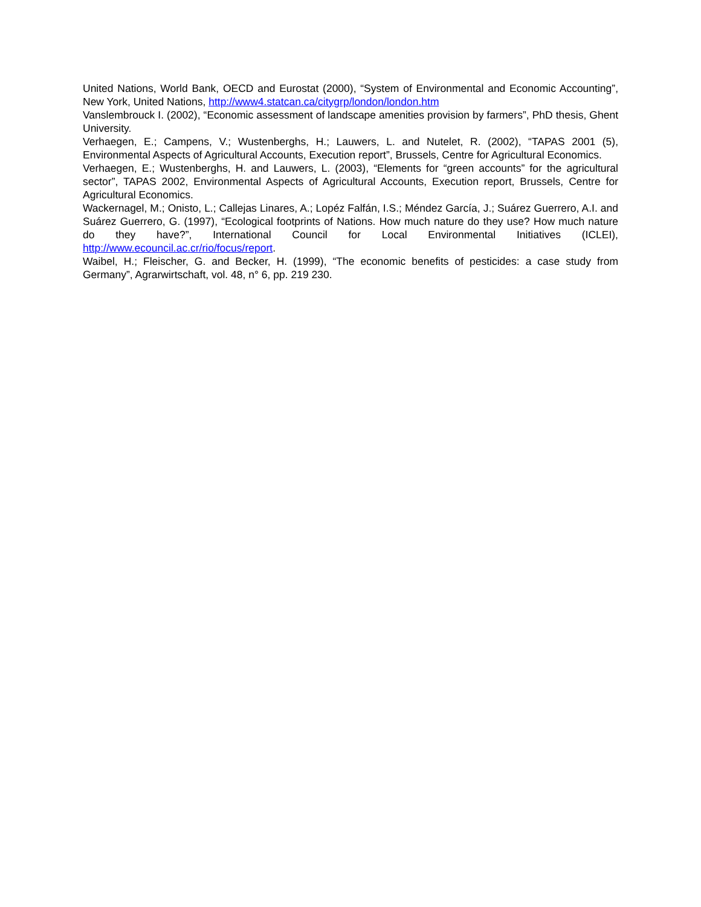United Nations, World Bank, OECD and Eurostat (2000), “System of Environmental and Economic Accounting”, New York, United Nations, http://www4.statcan.ca/citygrp/london/london.htm
Vanslembrouck I. (2002), “Economic assessment of landscape amenities provision by farmers”, PhD thesis, Ghent University.
Verhaegen, E.; Campens, V.; Wustenberghs, H.; Lauwers, L. and Nutelet, R. (2002), “TAPAS 2001 (5), Environmental Aspects of Agricultural Accounts, Execution report”, Brussels, Centre for Agricultural Economics.
Verhaegen, E.; Wustenberghs, H. and Lauwers, L. (2003), “Elements for “green accounts” for the agricultural sector”, TAPAS 2002, Environmental Aspects of Agricultural Accounts, Execution report, Brussels, Centre for Agricultural Economics.
Wackernagel, M.; Onisto, L.; Callejas Linares, A.; Lopéz Falfán, I.S.; Méndez García, J.; Suárez Guerrero, A.I. and Suárez Guerrero, G. (1997), “Ecological footprints of Nations. How much nature do they use? How much nature do they have?”, International Council for Local Environmental Initiatives (ICLEI), http://www.ecouncil.ac.cr/rio/focus/report.
Waibel, H.; Fleischer, G. and Becker, H. (1999), “The economic benefits of pesticides: a case study from Germany”, Agrarwirtschaft, vol. 48, n° 6, pp. 219 230.